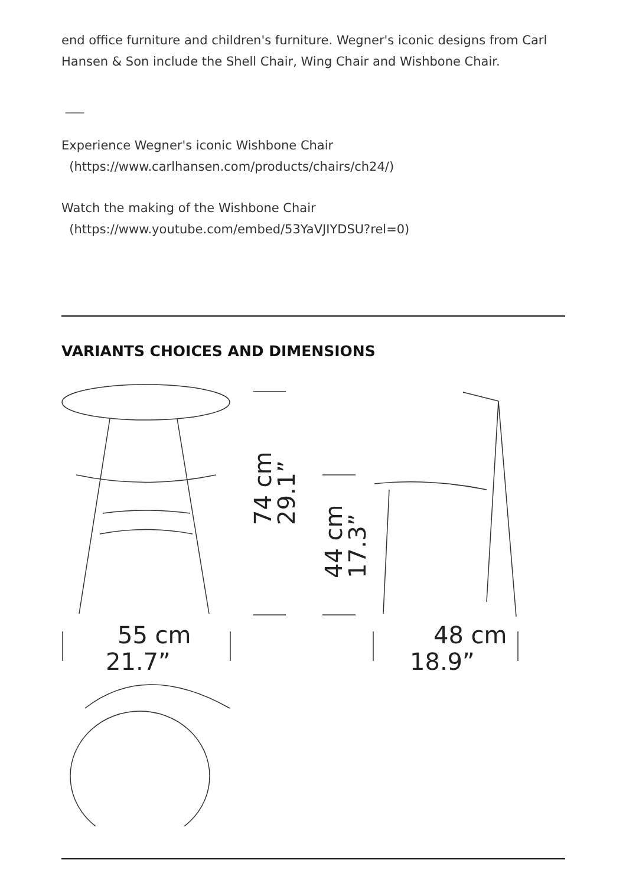end office furniture and children's furniture. Wegner's iconic designs from Carl Hansen & Son include the Shell Chair, Wing Chair and Wishbone Chair.
___
Experience Wegner's iconic Wishbone Chair
(https://www.carlhansen.com/products/chairs/ch24/)
Watch the making of the Wishbone Chair
(https://www.youtube.com/embed/53YaVJIYDSU?rel=0)
VARIANTS CHOICES AND DIMENSIONS
55 cm
21.7”
48 cm
18.9”
74 cm
29.1”
44 cm
17.3”